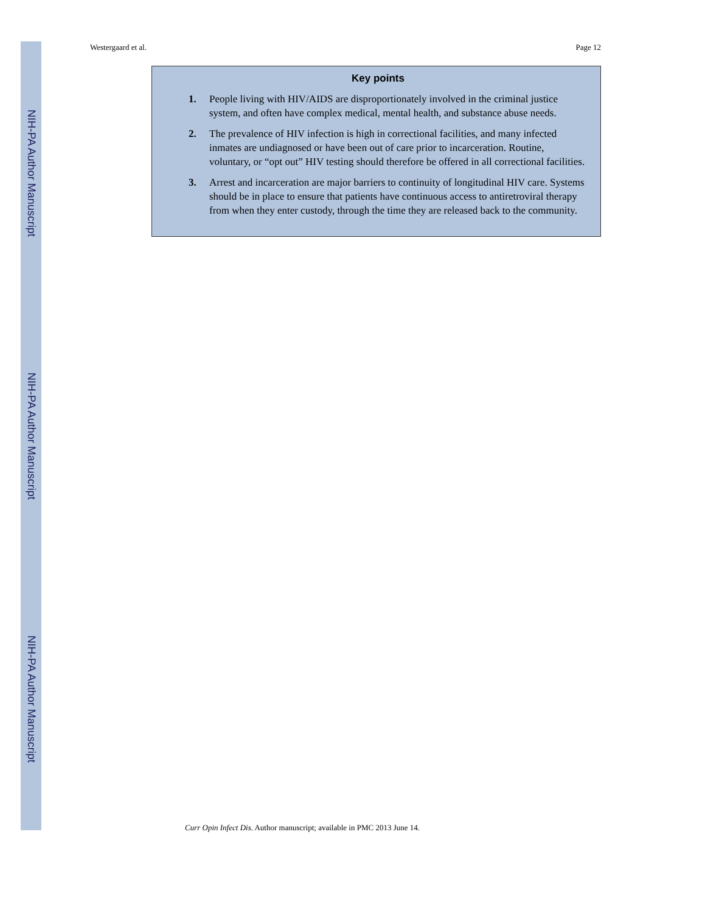NIH-PA Author Manuscript
NIH-PA Author Manuscript
NIH-PA Author Manuscript
Westergaard et al. Page 12
Key points
1. People living with HIV/AIDS are disproportionately involved in the criminal justice system, and often have complex medical, mental health, and substance abuse needs.
2. The prevalence of HIV infection is high in correctional facilities, and many infected inmates are undiagnosed or have been out of care prior to incarceration. Routine, voluntary, or “opt out” HIV testing should therefore be offered in all correctional facilities.
3. Arrest and incarceration are major barriers to continuity of longitudinal HIV care. Systems should be in place to ensure that patients have continuous access to antiretroviral therapy from when they enter custody, through the time they are released back to the community.
Curr Opin Infect Dis. Author manuscript; available in PMC 2013 June 14.